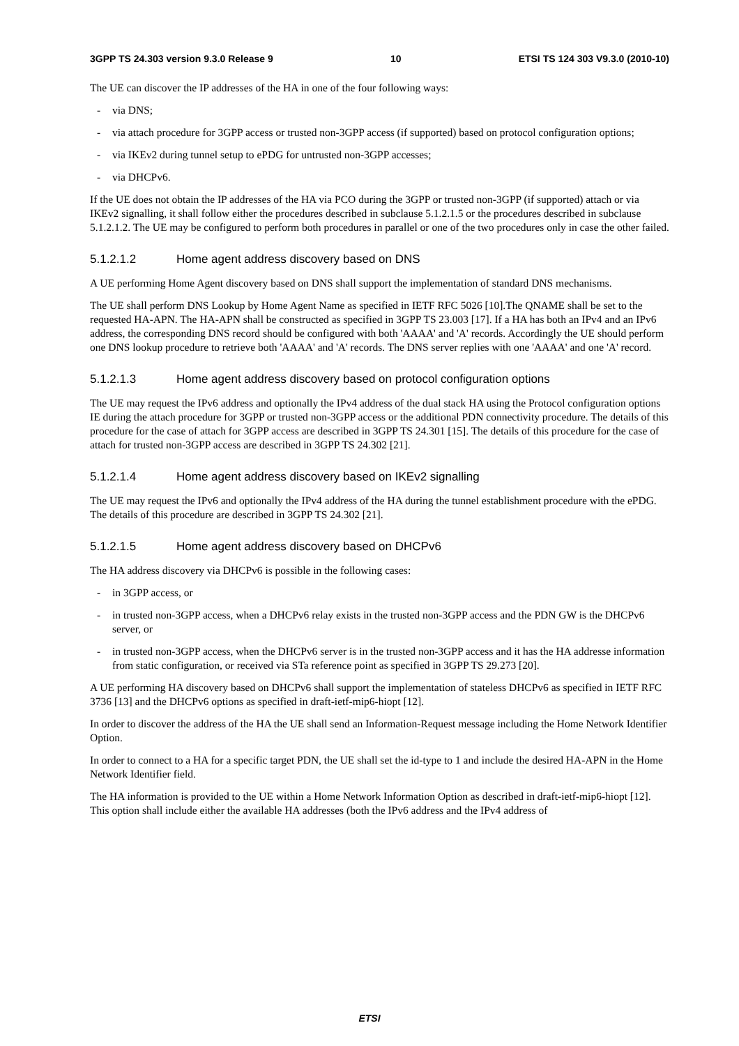3GPP TS 24.303 version 9.3.0 Release 9 10 ETSI TS 124 303 V9.3.0 (2010-10)
The UE can discover the IP addresses of the HA in one of the four following ways:
- via DNS;
- via attach procedure for 3GPP access or trusted non-3GPP access (if supported) based on protocol configuration options;
- via IKEv2 during tunnel setup to ePDG for untrusted non-3GPP accesses;
- via DHCPv6.
If the UE does not obtain the IP addresses of the HA via PCO during the 3GPP or trusted non-3GPP (if supported) attach or via IKEv2 signalling, it shall follow either the procedures described in subclause 5.1.2.1.5 or the procedures described in subclause 5.1.2.1.2. The UE may be configured to perform both procedures in parallel or one of the two procedures only in case the other failed.
5.1.2.1.2 Home agent address discovery based on DNS
A UE performing Home Agent discovery based on DNS shall support the implementation of standard DNS mechanisms.
The UE shall perform DNS Lookup by Home Agent Name as specified in IETF RFC 5026 [10].The QNAME shall be set to the requested HA-APN. The HA-APN shall be constructed as specified in 3GPP TS 23.003 [17]. If a HA has both an IPv4 and an IPv6 address, the corresponding DNS record should be configured with both 'AAAA' and 'A' records. Accordingly the UE should perform one DNS lookup procedure to retrieve both 'AAAA' and 'A' records. The DNS server replies with one 'AAAA' and one 'A' record.
5.1.2.1.3 Home agent address discovery based on protocol configuration options
The UE may request the IPv6 address and optionally the IPv4 address of the dual stack HA using the Protocol configuration options IE during the attach procedure for 3GPP or trusted non-3GPP access or the additional PDN connectivity procedure. The details of this procedure for the case of attach for 3GPP access are described in 3GPP TS 24.301 [15]. The details of this procedure for the case of attach for trusted non-3GPP access are described in 3GPP TS 24.302 [21].
5.1.2.1.4 Home agent address discovery based on IKEv2 signalling
The UE may request the IPv6 and optionally the IPv4 address of the HA during the tunnel establishment procedure with the ePDG. The details of this procedure are described in 3GPP TS 24.302 [21].
5.1.2.1.5 Home agent address discovery based on DHCPv6
The HA address discovery via DHCPv6 is possible in the following cases:
- in 3GPP access, or
- in trusted non-3GPP access, when a DHCPv6 relay exists in the trusted non-3GPP access and the PDN GW is the DHCPv6 server, or
- in trusted non-3GPP access, when the DHCPv6 server is in the trusted non-3GPP access and it has the HA addresse information from static configuration, or received via STa reference point as specified in 3GPP TS 29.273 [20].
A UE performing HA discovery based on DHCPv6 shall support the implementation of stateless DHCPv6 as specified in IETF RFC 3736 [13] and the DHCPv6 options as specified in draft-ietf-mip6-hiopt [12].
In order to discover the address of the HA the UE shall send an Information-Request message including the Home Network Identifier Option.
In order to connect to a HA for a specific target PDN, the UE shall set the id-type to 1 and include the desired HA-APN in the Home Network Identifier field.
The HA information is provided to the UE within a Home Network Information Option as described in draft-ietf-mip6-hiopt [12]. This option shall include either the available HA addresses (both the IPv6 address and the IPv4 address of
ETSI